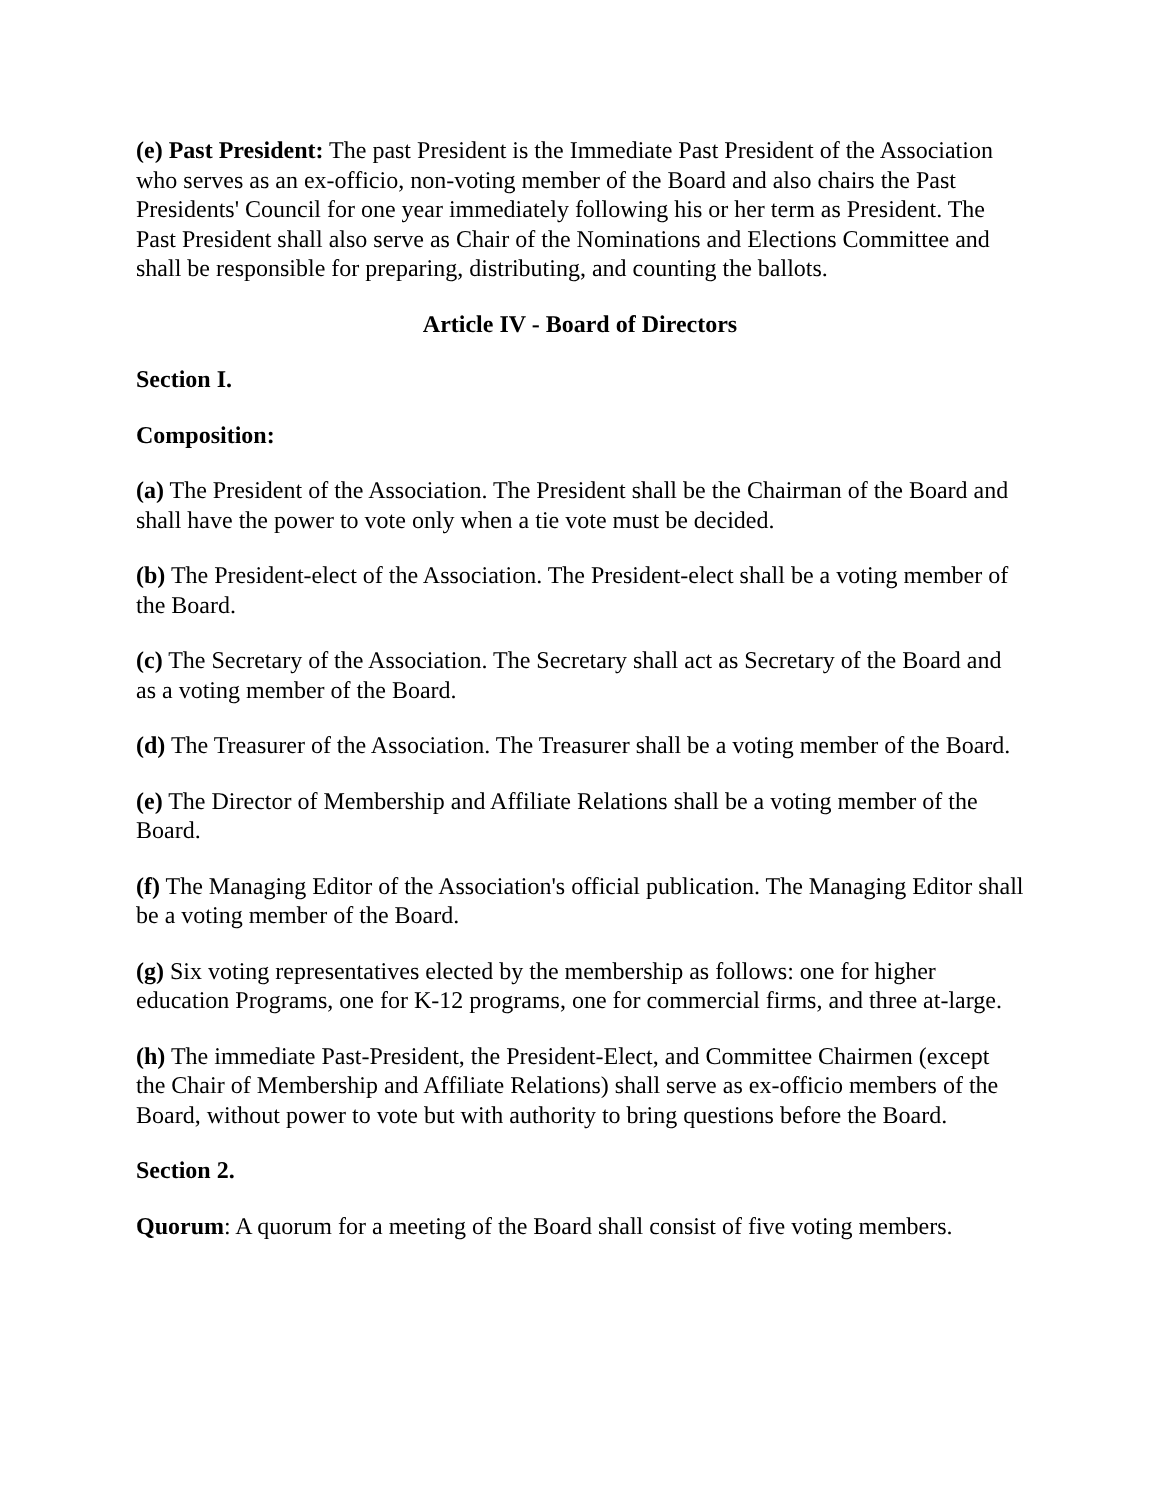(e) Past President: The past President is the Immediate Past President of the Association who serves as an ex-officio, non-voting member of the Board and also chairs the Past Presidents' Council for one year immediately following his or her term as President. The Past President shall also serve as Chair of the Nominations and Elections Committee and shall be responsible for preparing, distributing, and counting the ballots.
Article IV - Board of Directors
Section I.
Composition:
(a) The President of the Association. The President shall be the Chairman of the Board and shall have the power to vote only when a tie vote must be decided.
(b) The President-elect of the Association. The President-elect shall be a voting member of the Board.
(c) The Secretary of the Association. The Secretary shall act as Secretary of the Board and as a voting member of the Board.
(d) The Treasurer of the Association. The Treasurer shall be a voting member of the Board.
(e) The Director of Membership and Affiliate Relations shall be a voting member of the Board.
(f) The Managing Editor of the Association's official publication. The Managing Editor shall be a voting member of the Board.
(g) Six voting representatives elected by the membership as follows: one for higher education Programs, one for K-12 programs, one for commercial firms, and three at-large.
(h) The immediate Past-President, the President-Elect, and Committee Chairmen (except the Chair of Membership and Affiliate Relations) shall serve as ex-officio members of the Board, without power to vote but with authority to bring questions before the Board.
Section 2.
Quorum: A quorum for a meeting of the Board shall consist of five voting members.